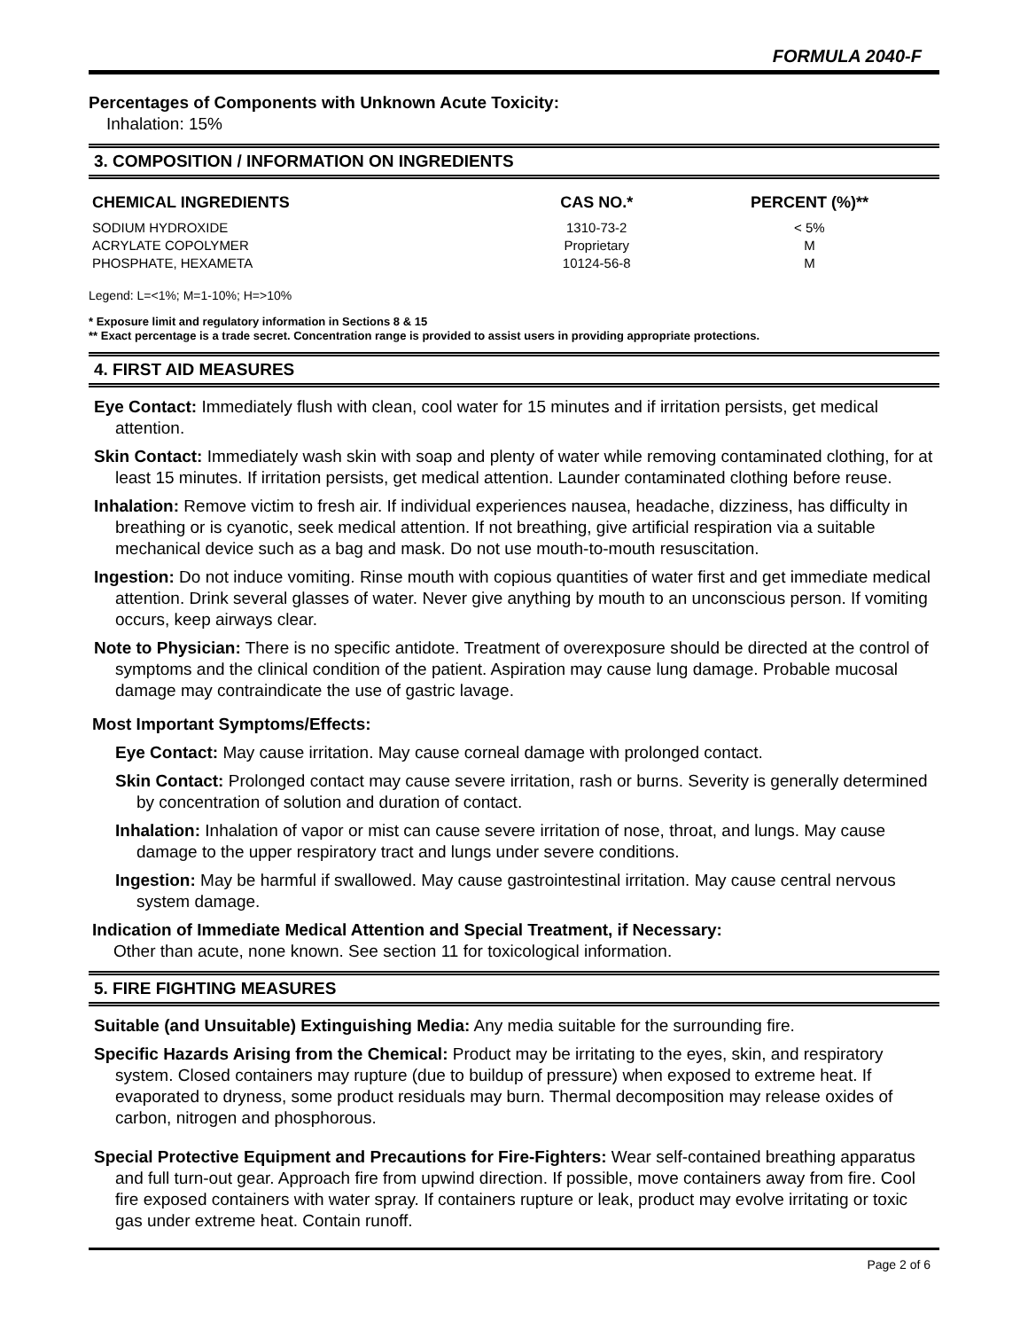FORMULA 2040-F
Percentages of Components with Unknown Acute Toxicity:
Inhalation: 15%
3. COMPOSITION / INFORMATION ON INGREDIENTS
| CHEMICAL INGREDIENTS | CAS NO.* | PERCENT (%)** |
| --- | --- | --- |
| SODIUM HYDROXIDE | 1310-73-2 | < 5% |
| ACRYLATE COPOLYMER | Proprietary | M |
| PHOSPHATE, HEXAMETA | 10124-56-8 | M |
Legend: L=<1%; M=1-10%; H=>10%
* Exposure limit and regulatory information in Sections 8 & 15
** Exact percentage is a trade secret. Concentration range is provided to assist users in providing appropriate protections.
4. FIRST AID MEASURES
Eye Contact: Immediately flush with clean, cool water for 15 minutes and if irritation persists, get medical attention.
Skin Contact: Immediately wash skin with soap and plenty of water while removing contaminated clothing, for at least 15 minutes. If irritation persists, get medical attention. Launder contaminated clothing before reuse.
Inhalation: Remove victim to fresh air. If individual experiences nausea, headache, dizziness, has difficulty in breathing or is cyanotic, seek medical attention. If not breathing, give artificial respiration via a suitable mechanical device such as a bag and mask. Do not use mouth-to-mouth resuscitation.
Ingestion: Do not induce vomiting. Rinse mouth with copious quantities of water first and get immediate medical attention. Drink several glasses of water. Never give anything by mouth to an unconscious person. If vomiting occurs, keep airways clear.
Note to Physician: There is no specific antidote. Treatment of overexposure should be directed at the control of symptoms and the clinical condition of the patient. Aspiration may cause lung damage. Probable mucosal damage may contraindicate the use of gastric lavage.
Most Important Symptoms/Effects:
Eye Contact: May cause irritation. May cause corneal damage with prolonged contact.
Skin Contact: Prolonged contact may cause severe irritation, rash or burns. Severity is generally determined by concentration of solution and duration of contact.
Inhalation: Inhalation of vapor or mist can cause severe irritation of nose, throat, and lungs. May cause damage to the upper respiratory tract and lungs under severe conditions.
Ingestion: May be harmful if swallowed. May cause gastrointestinal irritation. May cause central nervous system damage.
Indication of Immediate Medical Attention and Special Treatment, if Necessary:
Other than acute, none known. See section 11 for toxicological information.
5. FIRE FIGHTING MEASURES
Suitable (and Unsuitable) Extinguishing Media: Any media suitable for the surrounding fire.
Specific Hazards Arising from the Chemical: Product may be irritating to the eyes, skin, and respiratory system. Closed containers may rupture (due to buildup of pressure) when exposed to extreme heat. If evaporated to dryness, some product residuals may burn. Thermal decomposition may release oxides of carbon, nitrogen and phosphorous.
Special Protective Equipment and Precautions for Fire-Fighters: Wear self-contained breathing apparatus and full turn-out gear. Approach fire from upwind direction. If possible, move containers away from fire. Cool fire exposed containers with water spray. If containers rupture or leak, product may evolve irritating or toxic gas under extreme heat. Contain runoff.
Page 2 of 6